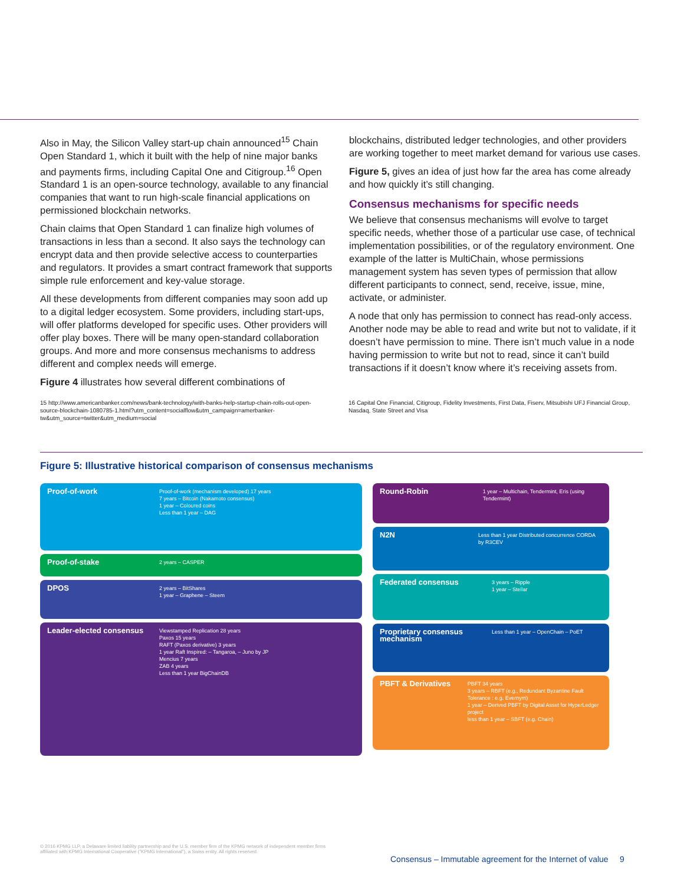Also in May, the Silicon Valley start-up chain announced<sup>15</sup> Chain Open Standard 1, which it built with the help of nine major banks and payments firms, including Capital One and Citigroup.<sup>16</sup> Open Standard 1 is an open-source technology, available to any financial companies that want to run high-scale financial applications on permissioned blockchain networks.
Chain claims that Open Standard 1 can finalize high volumes of transactions in less than a second. It also says the technology can encrypt data and then provide selective access to counterparties and regulators. It provides a smart contract framework that supports simple rule enforcement and key-value storage.
All these developments from different companies may soon add up to a digital ledger ecosystem. Some providers, including start-ups, will offer platforms developed for specific uses. Other providers will offer play boxes. There will be many open-standard collaboration groups. And more and more consensus mechanisms to address different and complex needs will emerge.
Figure 4 illustrates how several different combinations of
blockchains, distributed ledger technologies, and other providers are working together to meet market demand for various use cases.
Figure 5, gives an idea of just how far the area has come already and how quickly it’s still changing.
Consensus mechanisms for specific needs
We believe that consensus mechanisms will evolve to target specific needs, whether those of a particular use case, of technical implementation possibilities, or of the regulatory environment. One example of the latter is MultiChain, whose permissions management system has seven types of permission that allow different participants to connect, send, receive, issue, mine, activate, or administer.
A node that only has permission to connect has read-only access. Another node may be able to read and write but not to validate, if it doesn’t have permission to mine. There isn’t much value in a node having permission to write but not to read, since it can’t build transactions if it doesn’t know where it’s receiving assets from.
15 http://www.americanbanker.com/news/bank-technology/with-banks-help-startup-chain-rolls-out-open-source-blockchain-1080785-1.html?utm_content=socialflow&utm_campaign=amerbanker-tw&utm_source=twitter&utm_medium=social
16 Capital One Financial, Citigroup, Fidelity Investments, First Data, Fiserv, Mitsubishi UFJ Financial Group, Nasdaq, State Street and Visa
Figure 5: Illustrative historical comparison of consensus mechanisms
Proof-of-work
Proof-of-work (mechanism developed) 17 years
7 years – Bitcoin (Nakamoto consensus)
1 year – Coloured coins
Less than 1 year – DAG
Proof-of-stake
2 years – CASPER
DPOS
2 years – BitShares
1 year – Graphene – Steem
Leader-elected consensus
Viewstamped Replication 28 years
Paxos 15 years
RAFT (Paxos derivative) 3 years
1 year Raft Inspired: – Tangaroa, – Juno by JP
Mencius 7 years
ZAB 4 years
Less than 1 year BigChainDB
Round-Robin
1 year – Multichain, Tendermint, Eris (using Tendermint)
N2N
Less than 1 year Distributed concurrence CORDA by R3CEV
Federated consensus
3 years – Ripple
1 year – Stellar
Proprietary consensus mechanism
Less than 1 year – OpenChain – PoET
PBFT & Derivatives
PBFT 34 years
3 years – RBFT (e.g., Redundant Byzantine Fault Tolerance : e.g. Evernym)
1 year – Derived PBFT by Digital Asset for HyperLedger project
less than 1 year – SBFT (e.g. Chain)
© 2016 KPMG LLP, a Delaware limited liability partnership and the U.S. member firm of the KPMG network of independent member firms affiliated with KPMG International Cooperative (“KPMG International”), a Swiss entity. All rights reserved.
Consensus – Immutable agreement for the Internet of value 9